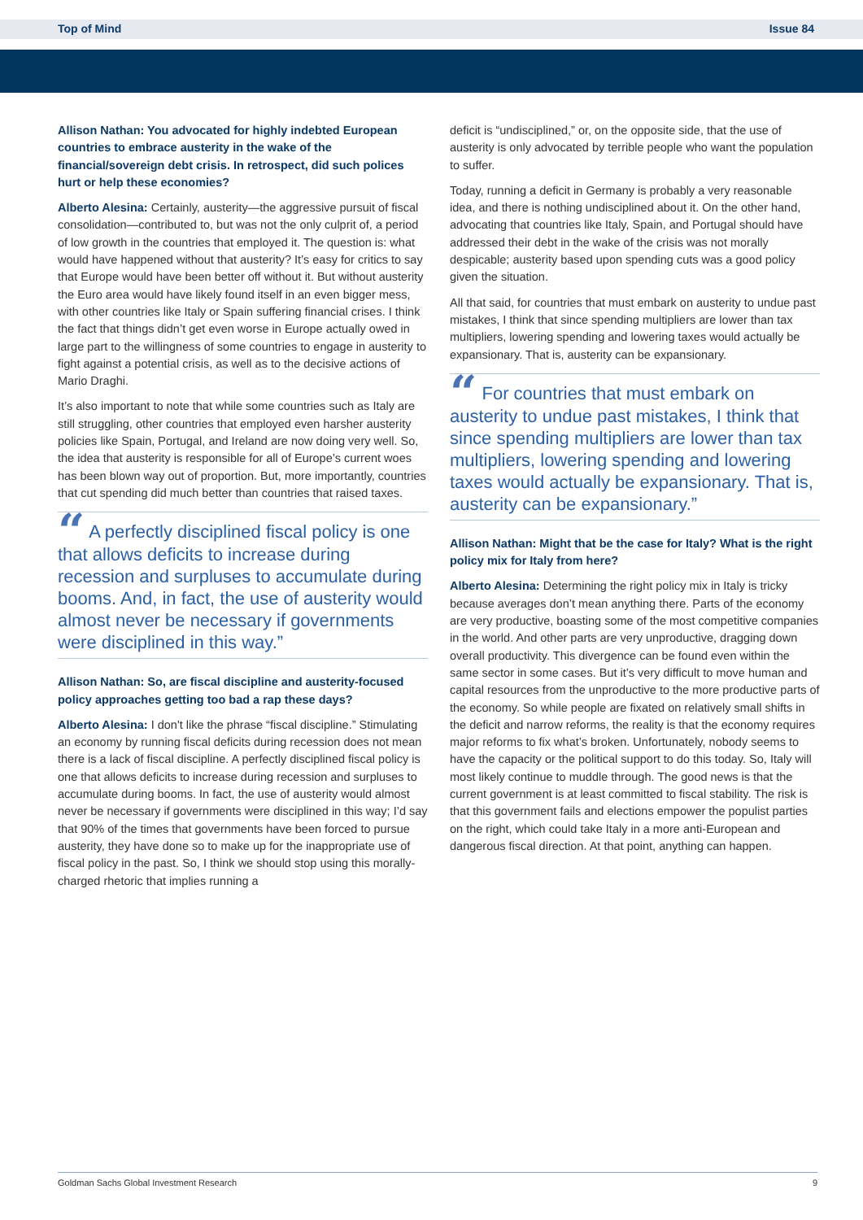Top of Mind Issue 84
Allison Nathan: You advocated for highly indebted European countries to embrace austerity in the wake of the financial/sovereign debt crisis. In retrospect, did such polices hurt or help these economies?
Alberto Alesina: Certainly, austerity—the aggressive pursuit of fiscal consolidation—contributed to, but was not the only culprit of, a period of low growth in the countries that employed it. The question is: what would have happened without that austerity? It’s easy for critics to say that Europe would have been better off without it. But without austerity the Euro area would have likely found itself in an even bigger mess, with other countries like Italy or Spain suffering financial crises. I think the fact that things didn’t get even worse in Europe actually owed in large part to the willingness of some countries to engage in austerity to fight against a potential crisis, as well as to the decisive actions of Mario Draghi.
It’s also important to note that while some countries such as Italy are still struggling, other countries that employed even harsher austerity policies like Spain, Portugal, and Ireland are now doing very well. So, the idea that austerity is responsible for all of Europe’s current woes has been blown way out of proportion. But, more importantly, countries that cut spending did much better than countries that raised taxes.
“ A perfectly disciplined fiscal policy is one that allows deficits to increase during recession and surpluses to accumulate during booms. And, in fact, the use of austerity would almost never be necessary if governments were disciplined in this way.”
Allison Nathan: So, are fiscal discipline and austerity-focused policy approaches getting too bad a rap these days?
Alberto Alesina: I don't like the phrase “fiscal discipline.” Stimulating an economy by running fiscal deficits during recession does not mean there is a lack of fiscal discipline. A perfectly disciplined fiscal policy is one that allows deficits to increase during recession and surpluses to accumulate during booms. In fact, the use of austerity would almost never be necessary if governments were disciplined in this way; I’d say that 90% of the times that governments have been forced to pursue austerity, they have done so to make up for the inappropriate use of fiscal policy in the past. So, I think we should stop using this morally-charged rhetoric that implies running a
deficit is “undisciplined,” or, on the opposite side, that the use of austerity is only advocated by terrible people who want the population to suffer.
Today, running a deficit in Germany is probably a very reasonable idea, and there is nothing undisciplined about it. On the other hand, advocating that countries like Italy, Spain, and Portugal should have addressed their debt in the wake of the crisis was not morally despicable; austerity based upon spending cuts was a good policy given the situation.
All that said, for countries that must embark on austerity to undue past mistakes, I think that since spending multipliers are lower than tax multipliers, lowering spending and lowering taxes would actually be expansionary. That is, austerity can be expansionary.
“ For countries that must embark on austerity to undue past mistakes, I think that since spending multipliers are lower than tax multipliers, lowering spending and lowering taxes would actually be expansionary. That is, austerity can be expansionary.”
Allison Nathan: Might that be the case for Italy? What is the right policy mix for Italy from here?
Alberto Alesina: Determining the right policy mix in Italy is tricky because averages don’t mean anything there. Parts of the economy are very productive, boasting some of the most competitive companies in the world. And other parts are very unproductive, dragging down overall productivity. This divergence can be found even within the same sector in some cases. But it’s very difficult to move human and capital resources from the unproductive to the more productive parts of the economy. So while people are fixated on relatively small shifts in the deficit and narrow reforms, the reality is that the economy requires major reforms to fix what’s broken. Unfortunately, nobody seems to have the capacity or the political support to do this today. So, Italy will most likely continue to muddle through. The good news is that the current government is at least committed to fiscal stability. The risk is that this government fails and elections empower the populist parties on the right, which could take Italy in a more anti-European and dangerous fiscal direction. At that point, anything can happen.
Goldman Sachs Global Investment Research 9